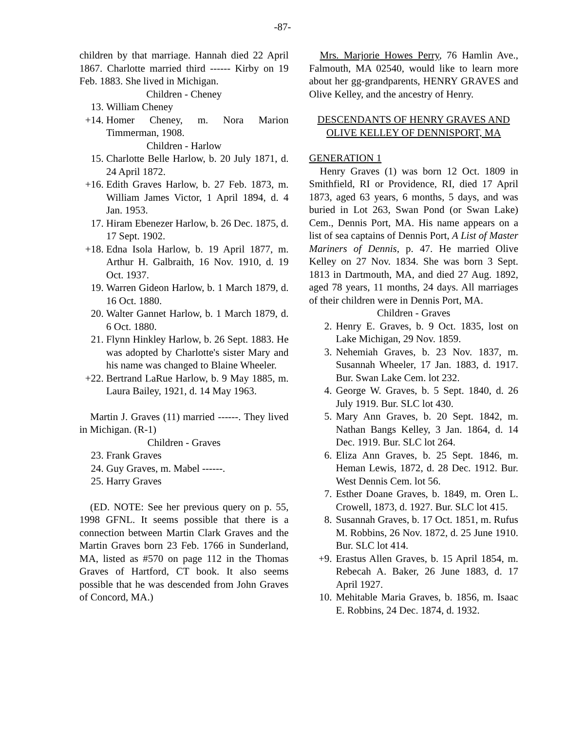-87-
children by that marriage. Hannah died 22 April 1867. Charlotte married third ------ Kirby on 19 Feb. 1883. She lived in Michigan.
Children - Cheney
13. William Cheney
+14. Homer Cheney, m. Nora Marion Timmerman, 1908.
Children - Harlow
15. Charlotte Belle Harlow, b. 20 July 1871, d. 24 April 1872.
+16. Edith Graves Harlow, b. 27 Feb. 1873, m. William James Victor, 1 April 1894, d. 4 Jan. 1953.
17. Hiram Ebenezer Harlow, b. 26 Dec. 1875, d. 17 Sept. 1902.
+18. Edna Isola Harlow, b. 19 April 1877, m. Arthur H. Galbraith, 16 Nov. 1910, d. 19 Oct. 1937.
19. Warren Gideon Harlow, b. 1 March 1879, d. 16 Oct. 1880.
20. Walter Gannet Harlow, b. 1 March 1879, d. 6 Oct. 1880.
21. Flynn Hinkley Harlow, b. 26 Sept. 1883. He was adopted by Charlotte's sister Mary and his name was changed to Blaine Wheeler.
+22. Bertrand LaRue Harlow, b. 9 May 1885, m. Laura Bailey, 1921, d. 14 May 1963.
Martin J. Graves (11) married ------. They lived in Michigan. (R-1)
Children - Graves
23. Frank Graves
24. Guy Graves, m. Mabel ------.
25. Harry Graves
(ED. NOTE: See her previous query on p. 55, 1998 GFNL. It seems possible that there is a connection between Martin Clark Graves and the Martin Graves born 23 Feb. 1766 in Sunderland, MA, listed as #570 on page 112 in the Thomas Graves of Hartford, CT book. It also seems possible that he was descended from John Graves of Concord, MA.)
Mrs. Marjorie Howes Perry, 76 Hamlin Ave., Falmouth, MA 02540, would like to learn more about her gg-grandparents, HENRY GRAVES and Olive Kelley, and the ancestry of Henry.
DESCENDANTS OF HENRY GRAVES AND OLIVE KELLEY OF DENNISPORT, MA
GENERATION 1
Henry Graves (1) was born 12 Oct. 1809 in Smithfield, RI or Providence, RI, died 17 April 1873, aged 63 years, 6 months, 5 days, and was buried in Lot 263, Swan Pond (or Swan Lake) Cem., Dennis Port, MA. His name appears on a list of sea captains of Dennis Port, A List of Master Mariners of Dennis, p. 47. He married Olive Kelley on 27 Nov. 1834. She was born 3 Sept. 1813 in Dartmouth, MA, and died 27 Aug. 1892, aged 78 years, 11 months, 24 days. All marriages of their children were in Dennis Port, MA.
Children - Graves
2. Henry E. Graves, b. 9 Oct. 1835, lost on Lake Michigan, 29 Nov. 1859.
3. Nehemiah Graves, b. 23 Nov. 1837, m. Susannah Wheeler, 17 Jan. 1883, d. 1917. Bur. Swan Lake Cem. lot 232.
4. George W. Graves, b. 5 Sept. 1840, d. 26 July 1919. Bur. SLC lot 430.
5. Mary Ann Graves, b. 20 Sept. 1842, m. Nathan Bangs Kelley, 3 Jan. 1864, d. 14 Dec. 1919. Bur. SLC lot 264.
6. Eliza Ann Graves, b. 25 Sept. 1846, m. Heman Lewis, 1872, d. 28 Dec. 1912. Bur. West Dennis Cem. lot 56.
7. Esther Doane Graves, b. 1849, m. Oren L. Crowell, 1873, d. 1927. Bur. SLC lot 415.
8. Susannah Graves, b. 17 Oct. 1851, m. Rufus M. Robbins, 26 Nov. 1872, d. 25 June 1910. Bur. SLC lot 414.
+9. Erastus Allen Graves, b. 15 April 1854, m. Rebecah A. Baker, 26 June 1883, d. 17 April 1927.
10. Mehitable Maria Graves, b. 1856, m. Isaac E. Robbins, 24 Dec. 1874, d. 1932.